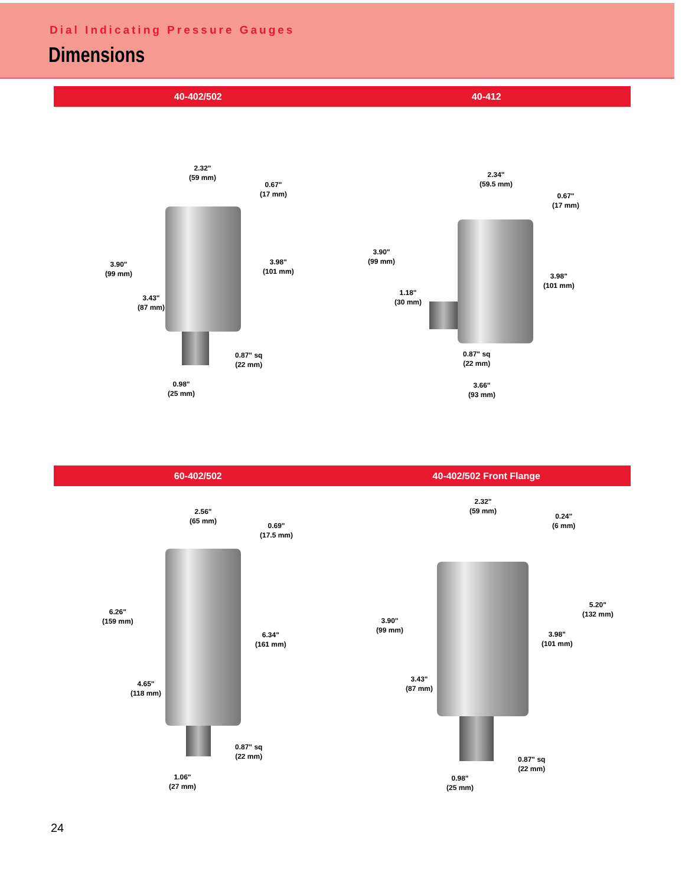Dial Indicating Pressure Gauges
Dimensions
40-402/502 40-412
2.32"
(59 mm)
0.67"
(17 mm)
3.90"
(99 mm)
3.98"
(101 mm)
3.43"
(87 mm)
0.87" sq
(22 mm)
0.98"
(25 mm)
2.34"
(59.5 mm)
0.67"
(17 mm)
3.90"
(99 mm)
1.18"
(30 mm)
3.98"
(101 mm)
0.87" sq
(22 mm)
3.66"
(93 mm)
60-402/502 40-402/502 Front Flange
2.56"
(65 mm)
0.69"
(17.5 mm)
6.26"
(159 mm)
6.34"
(161 mm)
4.65"
(118 mm)
0.87" sq
(22 mm)
1.06"
(27 mm)
2.32"
(59 mm)
0.24"
(6 mm)
5.20"
(132 mm)
3.90"
(99 mm)
3.98"
(101 mm)
3.43"
(87 mm)
0.87" sq
(22 mm)
0.98"
(25 mm)
24